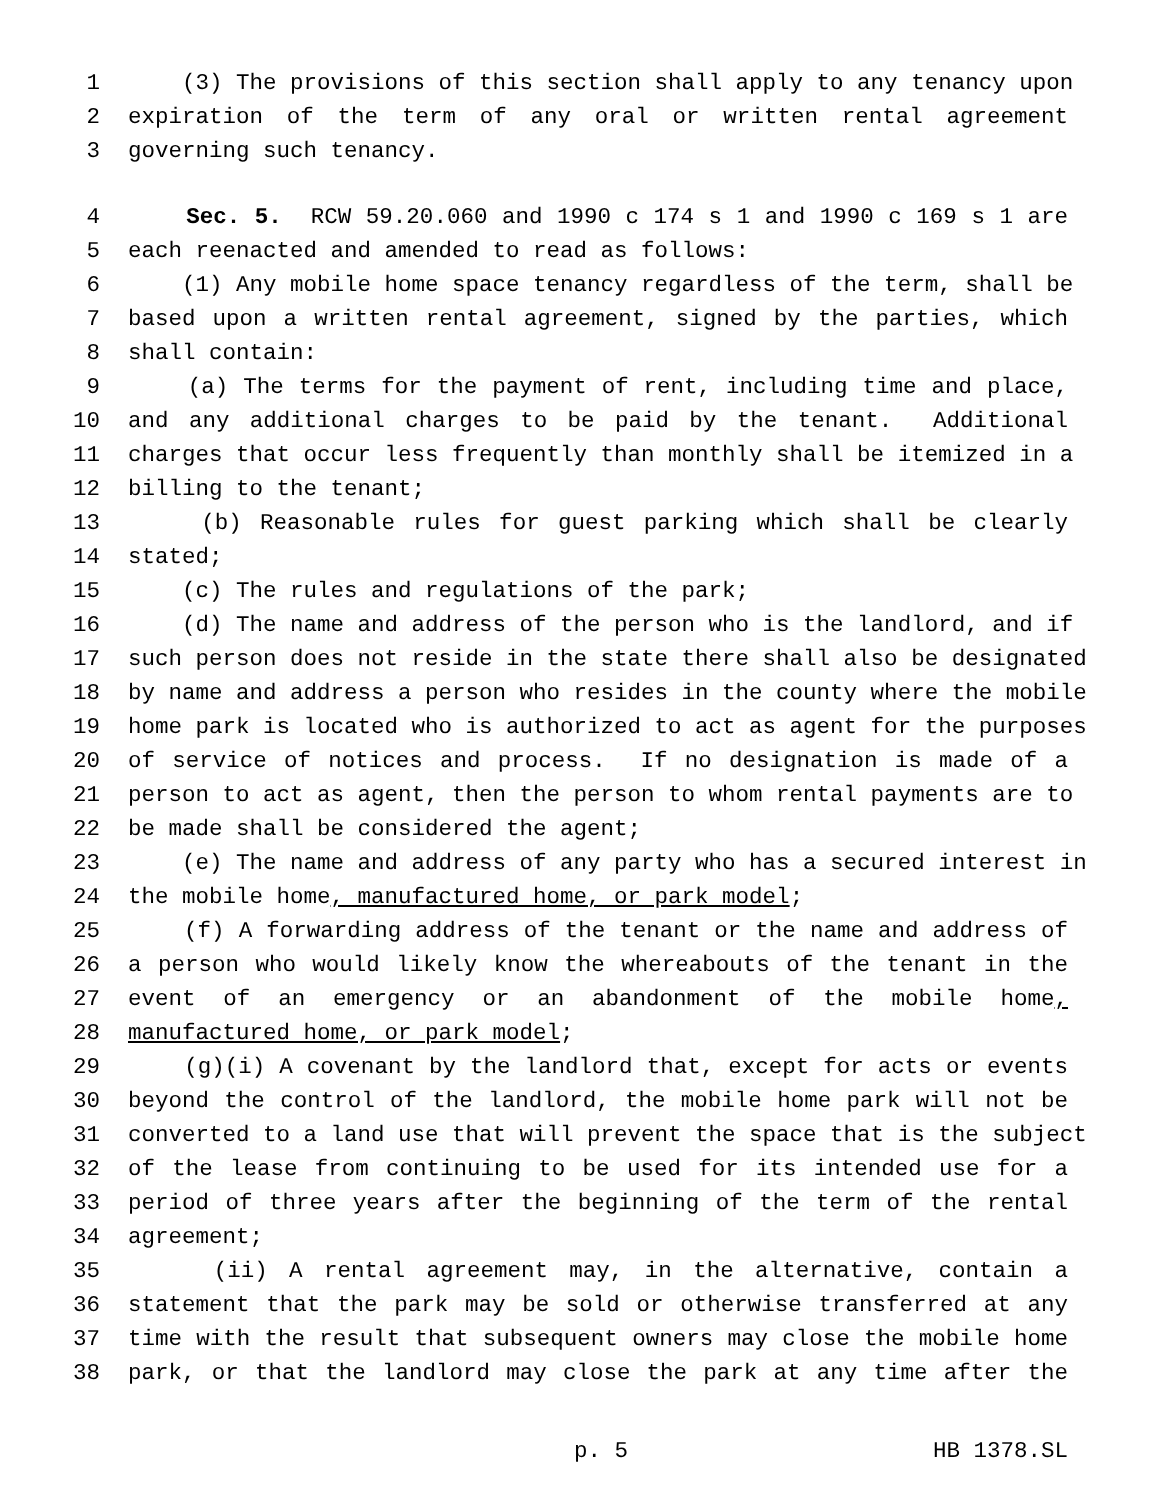1 (3) The provisions of this section shall apply to any tenancy upon
2 expiration of the term of any oral or written rental agreement
3 governing such tenancy.
4 Sec. 5. RCW 59.20.060 and 1990 c 174 s 1 and 1990 c 169 s 1 are
5 each reenacted and amended to read as follows:
6 (1) Any mobile home space tenancy regardless of the term, shall be
7 based upon a written rental agreement, signed by the parties, which
8 shall contain:
9 (a) The terms for the payment of rent, including time and place,
10 and any additional charges to be paid by the tenant. Additional
11 charges that occur less frequently than monthly shall be itemized in a
12 billing to the tenant;
13 (b) Reasonable rules for guest parking which shall be clearly
14 stated;
15 (c) The rules and regulations of the park;
16 (d) The name and address of the person who is the landlord, and if
17 such person does not reside in the state there shall also be designated
18 by name and address a person who resides in the county where the mobile
19 home park is located who is authorized to act as agent for the purposes
20 of service of notices and process. If no designation is made of a
21 person to act as agent, then the person to whom rental payments are to
22 be made shall be considered the agent;
23 (e) The name and address of any party who has a secured interest in
24 the mobile home, manufactured home, or park model;
25 (f) A forwarding address of the tenant or the name and address of
26 a person who would likely know the whereabouts of the tenant in the
27 event of an emergency or an abandonment of the mobile home,
28 manufactured home, or park model;
29 (g)(i) A covenant by the landlord that, except for acts or events
30 beyond the control of the landlord, the mobile home park will not be
31 converted to a land use that will prevent the space that is the subject
32 of the lease from continuing to be used for its intended use for a
33 period of three years after the beginning of the term of the rental
34 agreement;
35 (ii) A rental agreement may, in the alternative, contain a
36 statement that the park may be sold or otherwise transferred at any
37 time with the result that subsequent owners may close the mobile home
38 park, or that the landlord may close the park at any time after the
p. 5 HB 1378.SL